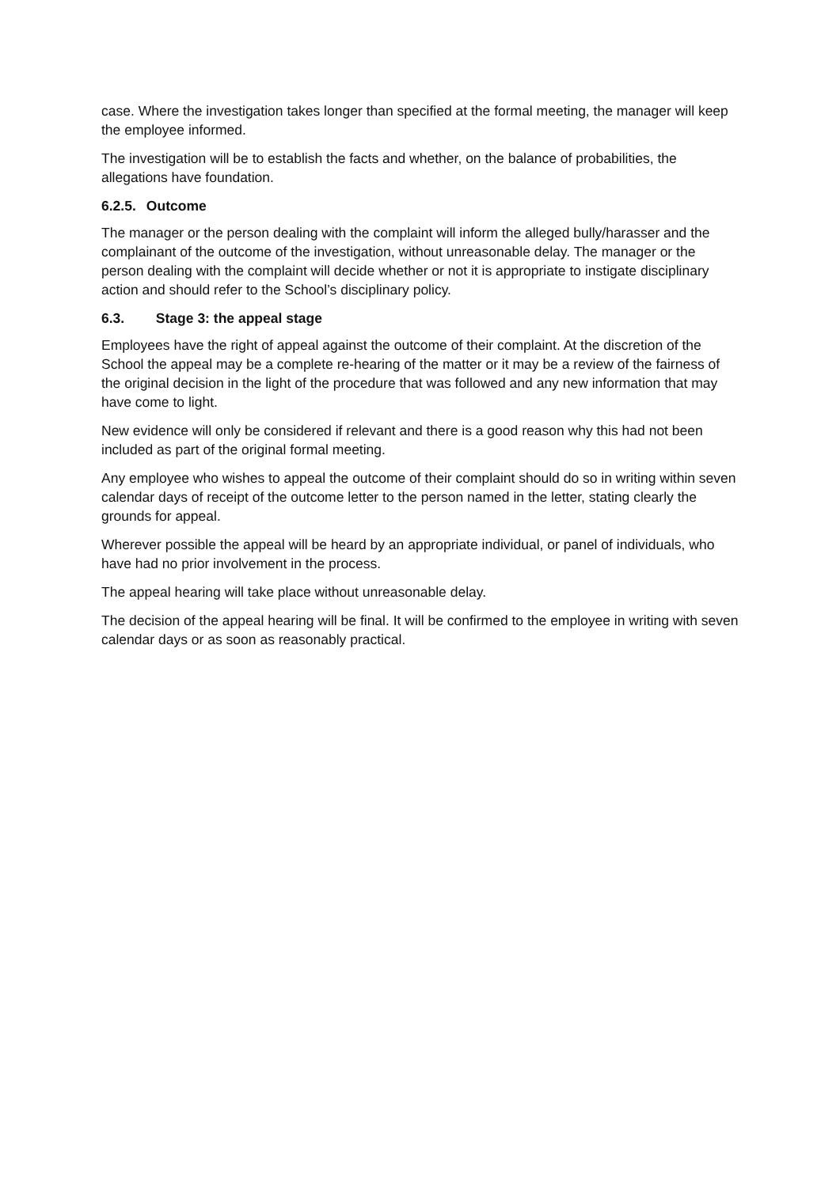case. Where the investigation takes longer than specified at the formal meeting, the manager will keep the employee informed.
The investigation will be to establish the facts and whether, on the balance of probabilities, the allegations have foundation.
6.2.5. Outcome
The manager or the person dealing with the complaint will inform the alleged bully/harasser and the complainant of the outcome of the investigation, without unreasonable delay. The manager or the person dealing with the complaint will decide whether or not it is appropriate to instigate disciplinary action and should refer to the School’s disciplinary policy.
6.3. Stage 3: the appeal stage
Employees have the right of appeal against the outcome of their complaint. At the discretion of the School the appeal may be a complete re-hearing of the matter or it may be a review of the fairness of the original decision in the light of the procedure that was followed and any new information that may have come to light.
New evidence will only be considered if relevant and there is a good reason why this had not been included as part of the original formal meeting.
Any employee who wishes to appeal the outcome of their complaint should do so in writing within seven calendar days of receipt of the outcome letter to the person named in the letter, stating clearly the grounds for appeal.
Wherever possible the appeal will be heard by an appropriate individual, or panel of individuals, who have had no prior involvement in the process.
The appeal hearing will take place without unreasonable delay.
The decision of the appeal hearing will be final. It will be confirmed to the employee in writing with seven calendar days or as soon as reasonably practical.